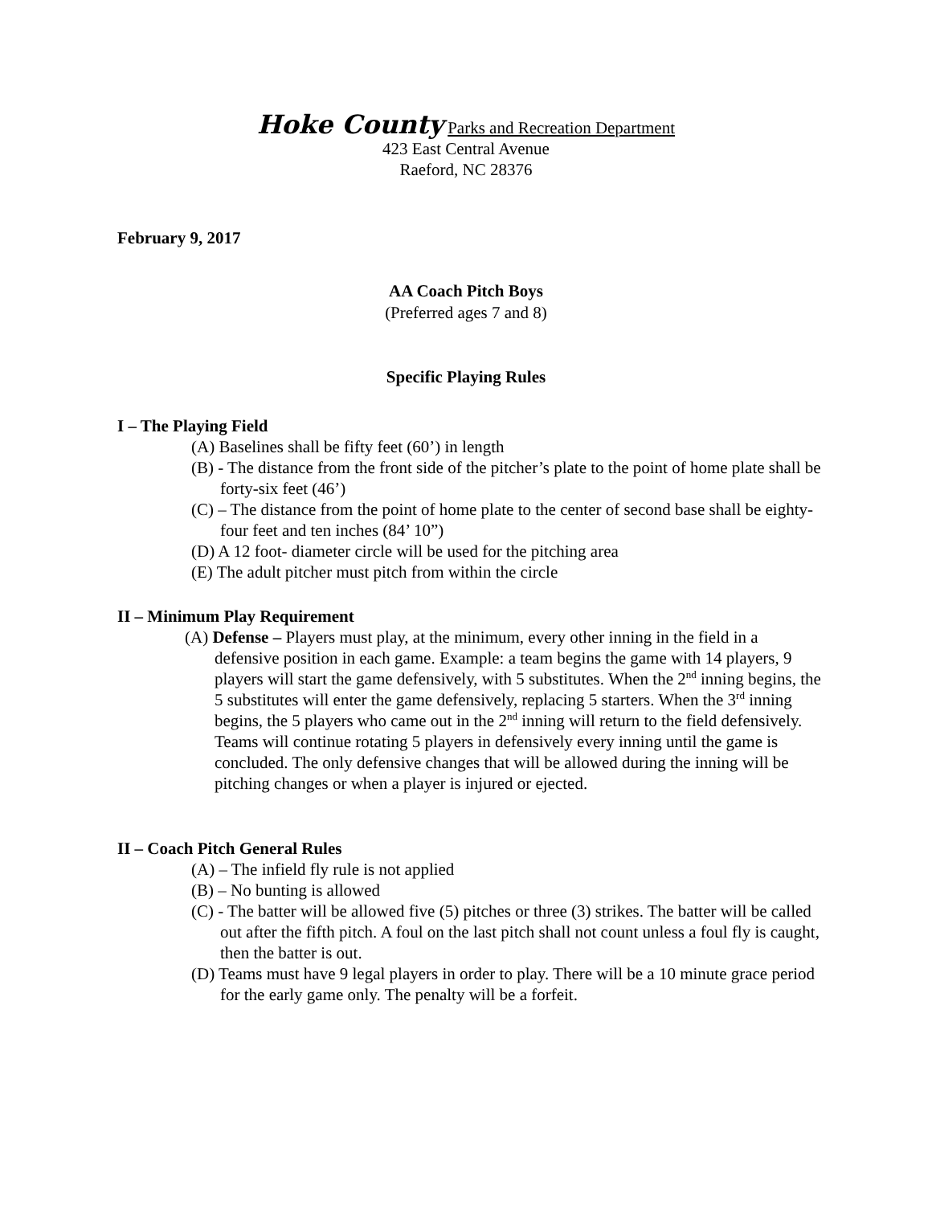Hoke County Parks and Recreation Department
423 East Central Avenue
Raeford, NC 28376
February 9, 2017
AA Coach Pitch Boys
(Preferred ages 7 and 8)
Specific Playing Rules
I – The Playing Field
(A) Baselines shall be fifty feet (60’) in length
(B) - The distance from the front side of the pitcher’s plate to the point of home plate shall be forty-six feet (46’)
(C) – The distance from the point of home plate to the center of second base shall be eighty-four feet and ten inches (84’ 10”)
(D) A 12 foot- diameter circle will be used for the pitching area
(E) The adult pitcher must pitch from within the circle
II – Minimum Play Requirement
(A) Defense – Players must play, at the minimum, every other inning in the field in a defensive position in each game. Example: a team begins the game with 14 players, 9 players will start the game defensively, with 5 substitutes. When the 2<sup>nd</sup> inning begins, the 5 substitutes will enter the game defensively, replacing 5 starters. When the 3<sup>rd</sup> inning begins, the 5 players who came out in the 2<sup>nd</sup> inning will return to the field defensively. Teams will continue rotating 5 players in defensively every inning until the game is concluded. The only defensive changes that will be allowed during the inning will be pitching changes or when a player is injured or ejected.
II – Coach Pitch General Rules
(A) – The infield fly rule is not applied
(B) – No bunting is allowed
(C) - The batter will be allowed five (5) pitches or three (3) strikes. The batter will be called out after the fifth pitch. A foul on the last pitch shall not count unless a foul fly is caught, then the batter is out.
(D) Teams must have 9 legal players in order to play. There will be a 10 minute grace period for the early game only. The penalty will be a forfeit.